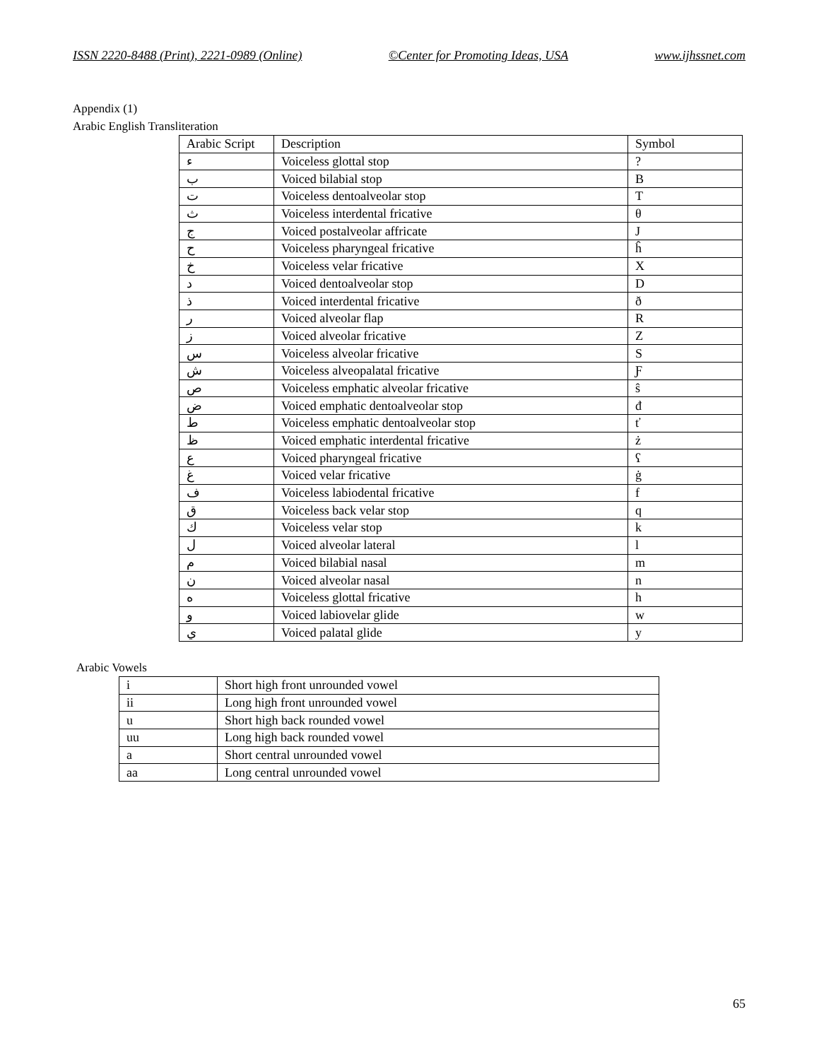ISSN 2220-8488 (Print), 2221-0989 (Online) ©Center for Promoting Ideas, USA www.ijhssnet.com
Appendix (1)
Arabic English Transliteration
| Arabic Script | Description | Symbol |
| ء | Voiceless glottal stop | ? |
| ب | Voiced bilabial stop | B |
| ت | Voiceless dentoalveolar stop | T |
| ث | Voiceless interdental fricative | θ |
| ج | Voiced postalveolar affricate | J |
| ح | Voiceless pharyngeal fricative | ĥ |
| خ | Voiceless velar fricative | X |
| د | Voiced dentoalveolar stop | D |
| ذ | Voiced interdental fricative | ð |
| ر | Voiced alveolar flap | R |
| ز | Voiced alveolar fricative | Z |
| س | Voiceless alveolar fricative | S |
| ش | Voiceless alveopalatal fricative | Ƒ |
| ص | Voiceless emphatic alveolar fricative | ŝ |
| ض | Voiced emphatic dentoalveolar stop | đ |
| ط | Voiceless emphatic dentoalveolar stop | ť |
| ظ | Voiced emphatic interdental fricative | ż |
| ع | Voiced pharyngeal fricative | ʕ |
| غ | Voiced velar fricative | ġ |
| ف | Voiceless labiodental fricative | f |
| ق | Voiceless back velar stop | q |
| ك | Voiceless velar stop | k |
| ل | Voiced alveolar lateral | l |
| م | Voiced bilabial nasal | m |
| ن | Voiced alveolar nasal | n |
| ه | Voiceless glottal fricative | h |
| و | Voiced labiovelar glide | w |
| ي | Voiced palatal glide | y |
Arabic Vowels
| i | Short high front unrounded vowel |
| ii | Long high front unrounded vowel |
| u | Short high back rounded vowel |
| uu | Long high back rounded vowel |
| a | Short central unrounded vowel |
| aa | Long central unrounded vowel |
65